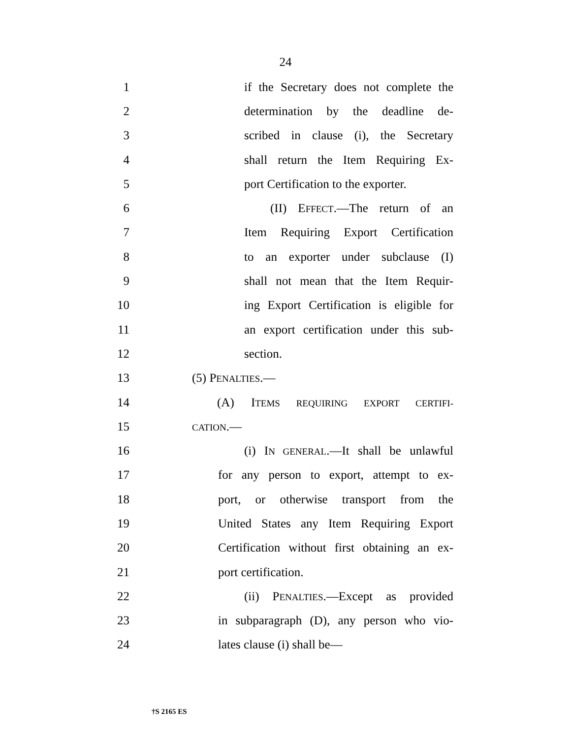24
1 if the Secretary does not complete the
2 determination by the deadline de-
3 scribed in clause (i), the Secretary
4 shall return the Item Requiring Ex-
5 port Certification to the exporter.
6 (II) EFFECT.—The return of an
7 Item Requiring Export Certification
8 to an exporter under subclause (I)
9 shall not mean that the Item Requir-
10 ing Export Certification is eligible for
11 an export certification under this sub-
12 section.
13 (5) PENALTIES.—
14 (A) ITEMS REQUIRING EXPORT CERTIFI-
15 CATION.—
16 (i) IN GENERAL.—It shall be unlawful
17 for any person to export, attempt to ex-
18 port, or otherwise transport from the
19 United States any Item Requiring Export
20 Certification without first obtaining an ex-
21 port certification.
22 (ii) PENALTIES.—Except as provided
23 in subparagraph (D), any person who vio-
24 lates clause (i) shall be—
†S 2165 ES